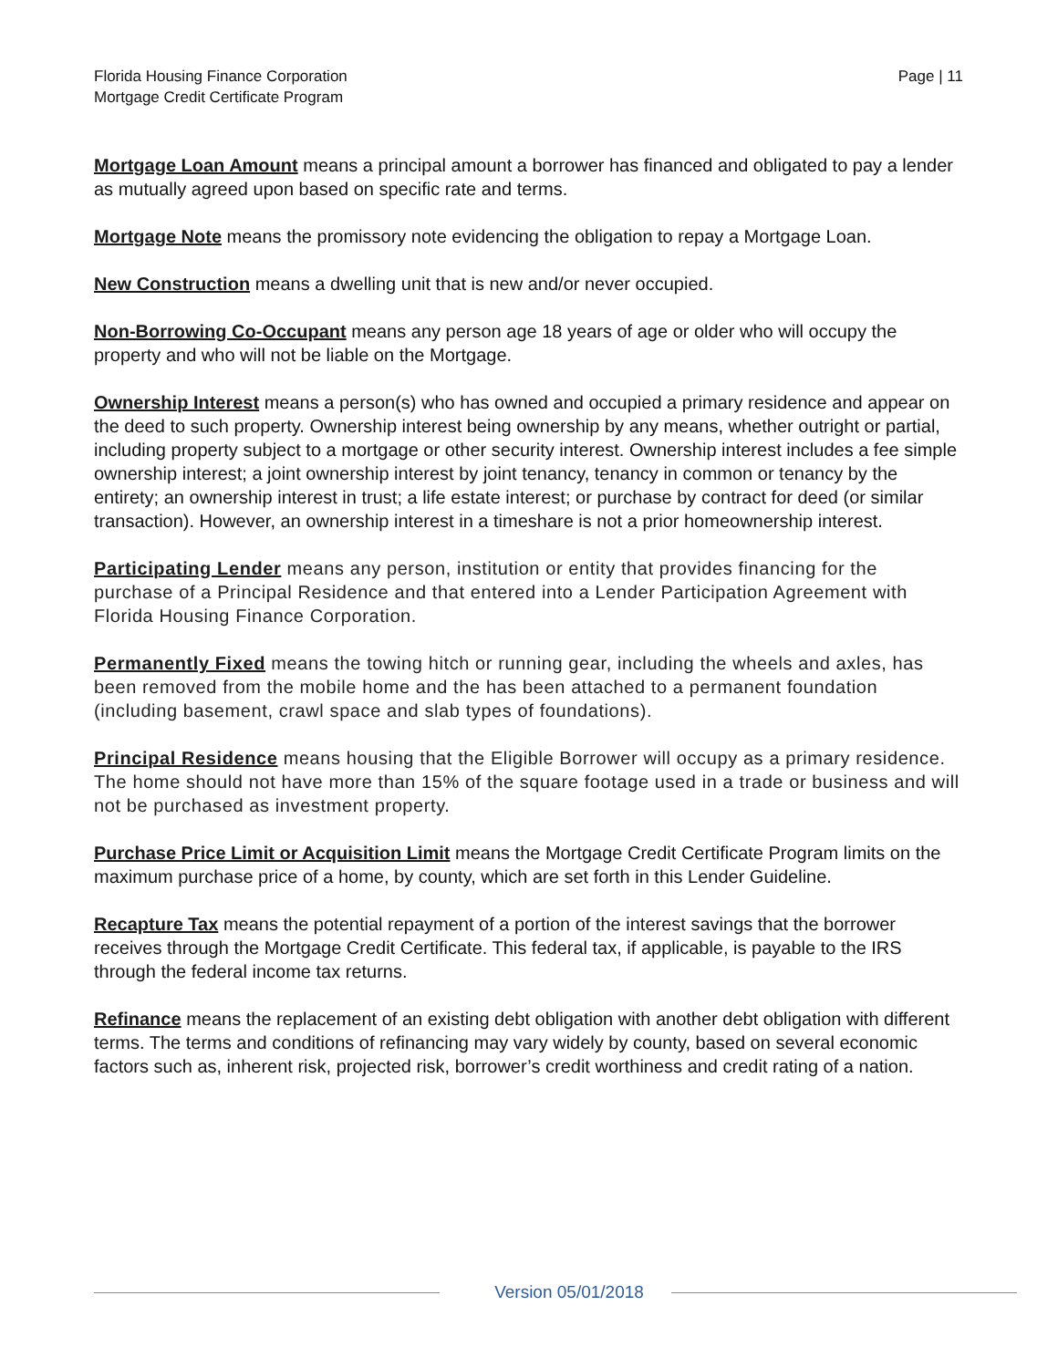Florida Housing Finance Corporation
Mortgage Credit Certificate Program
Page | 11
Mortgage Loan Amount means a principal amount a borrower has financed and obligated to pay a lender as mutually agreed upon based on specific rate and terms.
Mortgage Note means the promissory note evidencing the obligation to repay a Mortgage Loan.
New Construction means a dwelling unit that is new and/or never occupied.
Non-Borrowing Co-Occupant means any person age 18 years of age or older who will occupy the property and who will not be liable on the Mortgage.
Ownership Interest means a person(s) who has owned and occupied a primary residence and appear on the deed to such property. Ownership interest being ownership by any means, whether outright or partial, including property subject to a mortgage or other security interest. Ownership interest includes a fee simple ownership interest; a joint ownership interest by joint tenancy, tenancy in common or tenancy by the entirety; an ownership interest in trust; a life estate interest; or purchase by contract for deed (or similar transaction). However, an ownership interest in a timeshare is not a prior homeownership interest.
Participating Lender means any person, institution or entity that provides financing for the purchase of a Principal Residence and that entered into a Lender Participation Agreement with Florida Housing Finance Corporation.
Permanently Fixed means the towing hitch or running gear, including the wheels and axles, has been removed from the mobile home and the has been attached to a permanent foundation (including basement, crawl space and slab types of foundations).
Principal Residence means housing that the Eligible Borrower will occupy as a primary residence. The home should not have more than 15% of the square footage used in a trade or business and will not be purchased as investment property.
Purchase Price Limit or Acquisition Limit means the Mortgage Credit Certificate Program limits on the maximum purchase price of a home, by county, which are set forth in this Lender Guideline.
Recapture Tax means the potential repayment of a portion of the interest savings that the borrower receives through the Mortgage Credit Certificate. This federal tax, if applicable, is payable to the IRS through the federal income tax returns.
Refinance means the replacement of an existing debt obligation with another debt obligation with different terms. The terms and conditions of refinancing may vary widely by county, based on several economic factors such as, inherent risk, projected risk, borrower’s credit worthiness and credit rating of a nation.
Version 05/01/2018